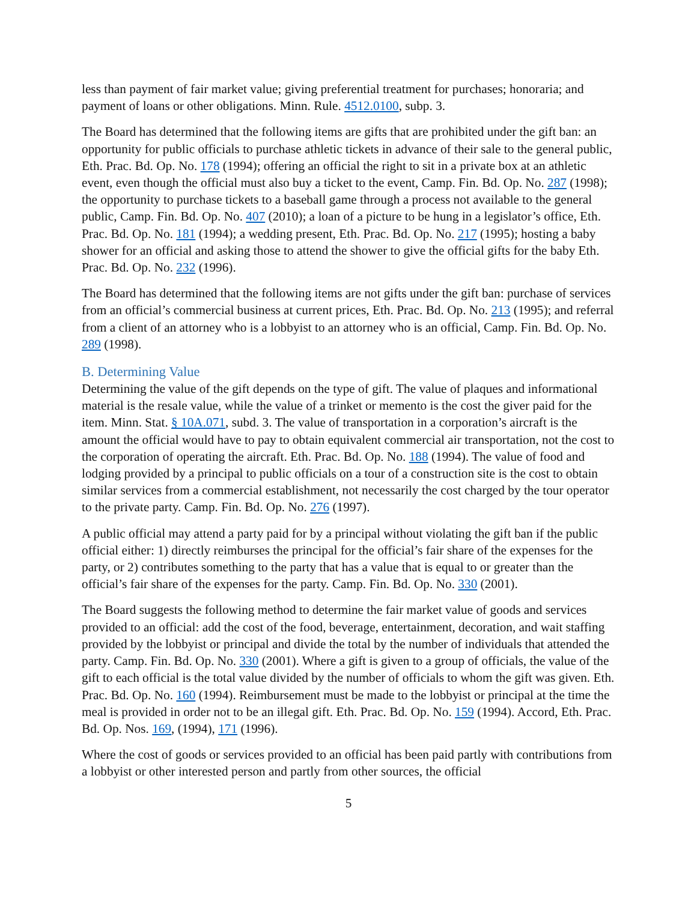less than payment of fair market value; giving preferential treatment for purchases; honoraria; and payment of loans or other obligations. Minn. Rule. 4512.0100, subp. 3.
The Board has determined that the following items are gifts that are prohibited under the gift ban: an opportunity for public officials to purchase athletic tickets in advance of their sale to the general public, Eth. Prac. Bd. Op. No. 178 (1994); offering an official the right to sit in a private box at an athletic event, even though the official must also buy a ticket to the event, Camp. Fin. Bd. Op. No. 287 (1998); the opportunity to purchase tickets to a baseball game through a process not available to the general public, Camp. Fin. Bd. Op. No. 407 (2010); a loan of a picture to be hung in a legislator’s office, Eth. Prac. Bd. Op. No. 181 (1994); a wedding present, Eth. Prac. Bd. Op. No. 217 (1995); hosting a baby shower for an official and asking those to attend the shower to give the official gifts for the baby Eth. Prac. Bd. Op. No. 232 (1996).
The Board has determined that the following items are not gifts under the gift ban: purchase of services from an official’s commercial business at current prices, Eth. Prac. Bd. Op. No. 213 (1995); and referral from a client of an attorney who is a lobbyist to an attorney who is an official, Camp. Fin. Bd. Op. No. 289 (1998).
B. Determining Value
Determining the value of the gift depends on the type of gift. The value of plaques and informational material is the resale value, while the value of a trinket or memento is the cost the giver paid for the item. Minn. Stat. § 10A.071, subd. 3. The value of transportation in a corporation’s aircraft is the amount the official would have to pay to obtain equivalent commercial air transportation, not the cost to the corporation of operating the aircraft. Eth. Prac. Bd. Op. No. 188 (1994). The value of food and lodging provided by a principal to public officials on a tour of a construction site is the cost to obtain similar services from a commercial establishment, not necessarily the cost charged by the tour operator to the private party. Camp. Fin. Bd. Op. No. 276 (1997).
A public official may attend a party paid for by a principal without violating the gift ban if the public official either: 1) directly reimburses the principal for the official’s fair share of the expenses for the party, or 2) contributes something to the party that has a value that is equal to or greater than the official’s fair share of the expenses for the party. Camp. Fin. Bd. Op. No. 330 (2001).
The Board suggests the following method to determine the fair market value of goods and services provided to an official: add the cost of the food, beverage, entertainment, decoration, and wait staffing provided by the lobbyist or principal and divide the total by the number of individuals that attended the party. Camp. Fin. Bd. Op. No. 330 (2001). Where a gift is given to a group of officials, the value of the gift to each official is the total value divided by the number of officials to whom the gift was given. Eth. Prac. Bd. Op. No. 160 (1994). Reimbursement must be made to the lobbyist or principal at the time the meal is provided in order not to be an illegal gift. Eth. Prac. Bd. Op. No. 159 (1994). Accord, Eth. Prac. Bd. Op. Nos. 169, (1994), 171 (1996).
Where the cost of goods or services provided to an official has been paid partly with contributions from a lobbyist or other interested person and partly from other sources, the official
5